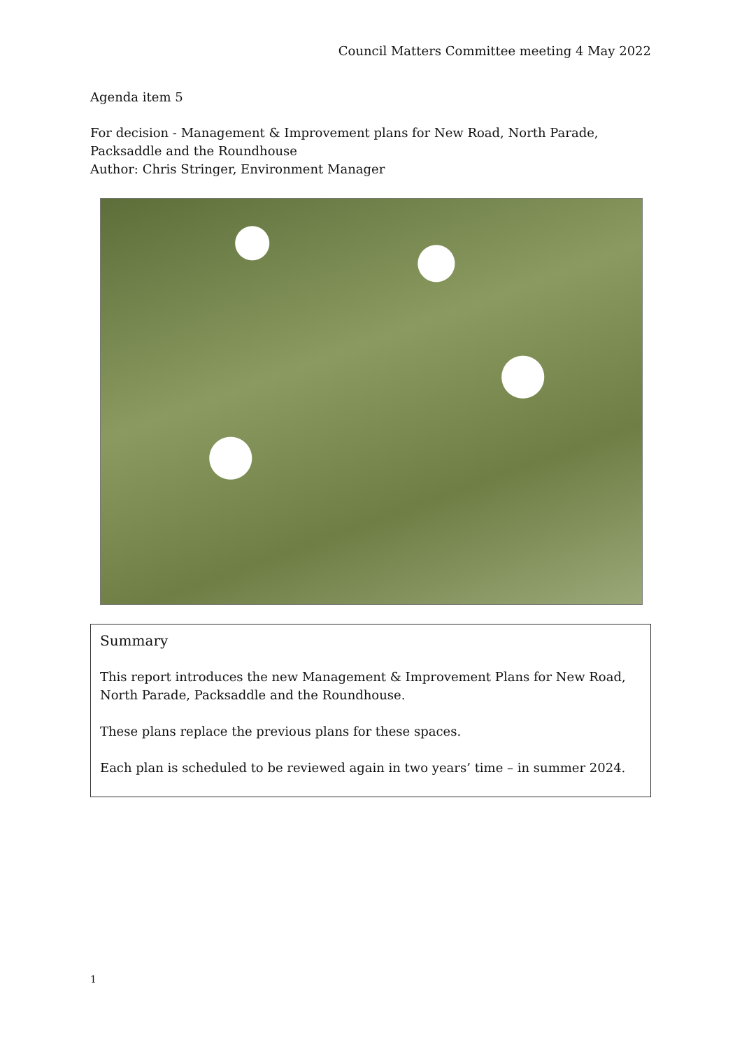Council Matters Committee meeting 4 May 2022
Agenda item 5
For decision - Management & Improvement plans for New Road, North Parade,
Packsaddle and the Roundhouse
Author: Chris Stringer, Environment Manager
Summary
This report introduces the new Management & Improvement Plans for New Road, North Parade, Packsaddle and the Roundhouse.
These plans replace the previous plans for these spaces.
Each plan is scheduled to be reviewed again in two years’ time – in summer 2024.
1